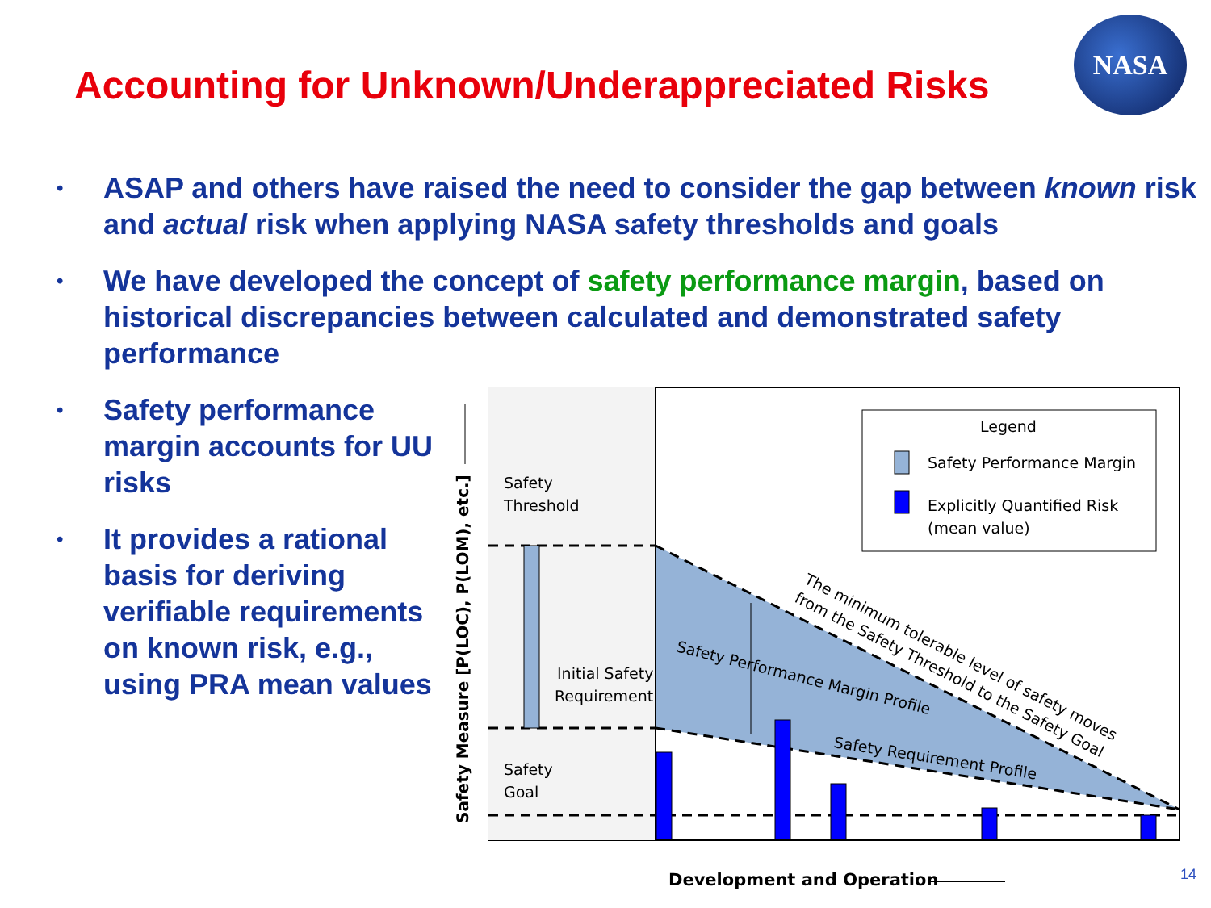Accounting for Unknown/Underappreciated Risks
NASA
• ASAP and others have raised the need to consider the gap between known risk and actual risk when applying NASA safety thresholds and goals
• We have developed the concept of safety performance margin, based on historical discrepancies between calculated and demonstrated safety performance
• Safety performance margin accounts for UU risks
• It provides a rational basis for deriving verifiable requirements on known risk, e.g., using PRA mean values
Legend
Safety Performance Margin
Explicitly Quantified Risk
(mean value)
Safety
Threshold
Initial Safety
Requirement
Safety
Goal
Safety Performance Margin Profile
Safety Requirement Profile
The minimum tolerable level of safety moves
from the Safety Threshold to the Safety Goal
Safety Measure [P(LOC), P(LOM), etc.]
Development and Operation
14